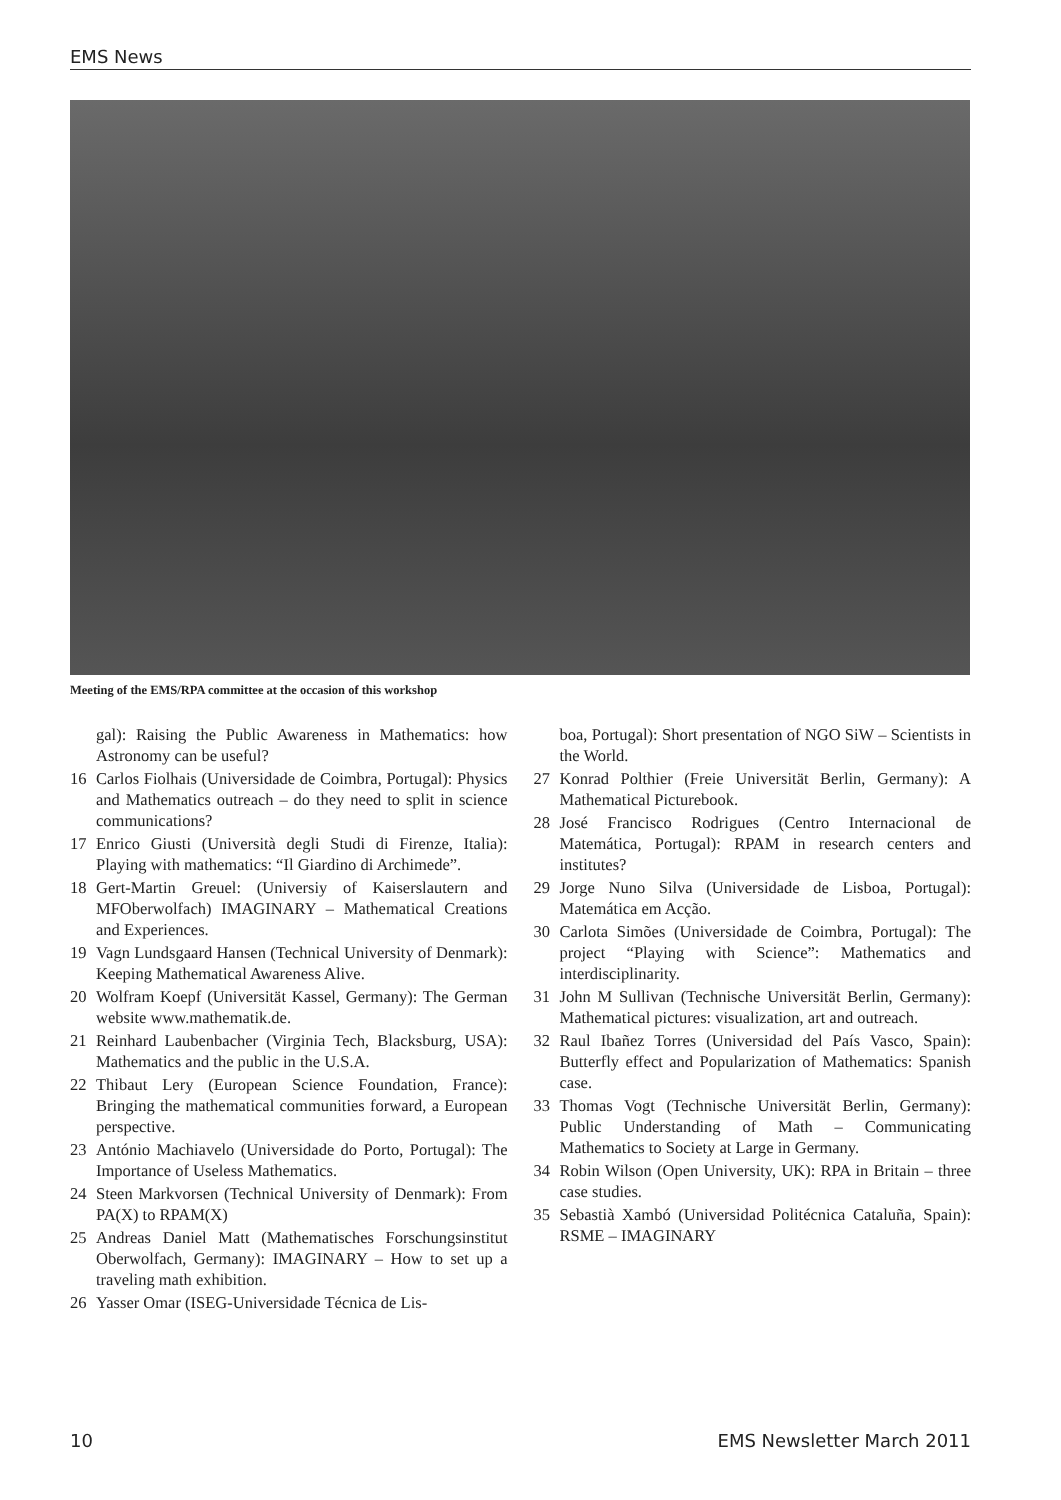EMS News
Meeting of the EMS/RPA committee at the occasion of this workshop
gal): Raising the Public Awareness in Mathematics: how Astronomy can be useful?
16 Carlos Fiolhais (Universidade de Coimbra, Portugal): Physics and Mathematics outreach – do they need to split in science communications?
17 Enrico Giusti (Università degli Studi di Firenze, Italia): Playing with mathematics: “Il Giardino di Archimede”.
18 Gert-Martin Greuel: (Universiy of Kaiserslautern and MFOberwolfach) IMAGINARY – Mathematical Creations and Experiences.
19 Vagn Lundsgaard Hansen (Technical University of Denmark): Keeping Mathematical Awareness Alive.
20 Wolfram Koepf (Universität Kassel, Germany): The German website www.mathematik.de.
21 Reinhard Laubenbacher (Virginia Tech, Blacksburg, USA): Mathematics and the public in the U.S.A.
22 Thibaut Lery (European Science Foundation, France): Bringing the mathematical communities forward, a European perspective.
23 António Machiavelo (Universidade do Porto, Portugal): The Importance of Useless Mathematics.
24 Steen Markvorsen (Technical University of Denmark): From PA(X) to RPAM(X)
25 Andreas Daniel Matt (Mathematisches Forschungsinstitut Oberwolfach, Germany): IMAGINARY – How to set up a traveling math exhibition.
26 Yasser Omar (ISEG-Universidade Técnica de Lis-
boa, Portugal): Short presentation of NGO SiW – Scientists in the World.
27 Konrad Polthier (Freie Universität Berlin, Germany): A Mathematical Picturebook.
28 José Francisco Rodrigues (Centro Internacional de Matemática, Portugal): RPAM in research centers and institutes?
29 Jorge Nuno Silva (Universidade de Lisboa, Portugal): Matemática em Acção.
30 Carlota Simões (Universidade de Coimbra, Portugal): The project “Playing with Science”: Mathematics and interdisciplinarity.
31 John M Sullivan (Technische Universität Berlin, Germany): Mathematical pictures: visualization, art and outreach.
32 Raul Ibañez Torres (Universidad del País Vasco, Spain): Butterfly effect and Popularization of Mathematics: Spanish case.
33 Thomas Vogt (Technische Universität Berlin, Germany): Public Understanding of Math – Communicating Mathematics to Society at Large in Germany.
34 Robin Wilson (Open University, UK): RPA in Britain – three case studies.
35 Sebastià Xambó (Universidad Politécnica Cataluña, Spain): RSME – IMAGINARY
10 EMS Newsletter March 2011